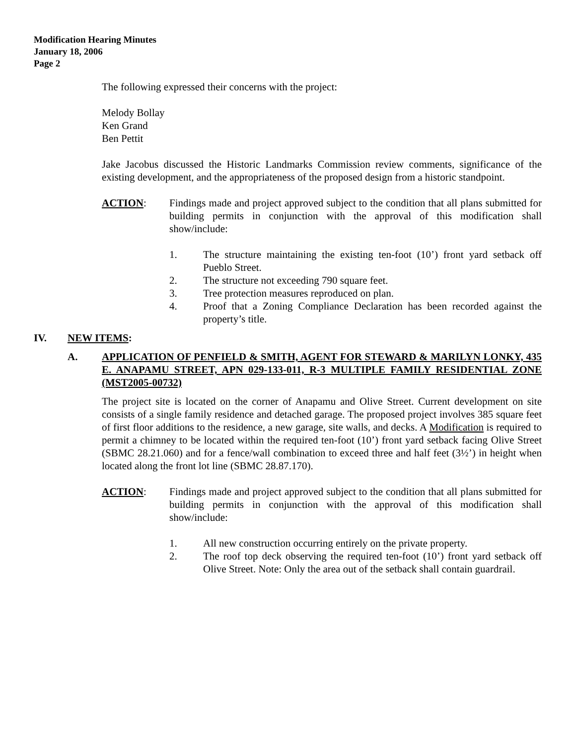Modification Hearing Minutes
January 18, 2006
Page 2
The following expressed their concerns with the project:
Melody Bollay
Ken Grand
Ben Pettit
Jake Jacobus discussed the Historic Landmarks Commission review comments, significance of the existing development, and the appropriateness of the proposed design from a historic standpoint.
ACTION: Findings made and project approved subject to the condition that all plans submitted for building permits in conjunction with the approval of this modification shall show/include:
1. The structure maintaining the existing ten-foot (10’) front yard setback off Pueblo Street.
2. The structure not exceeding 790 square feet.
3. Tree protection measures reproduced on plan.
4. Proof that a Zoning Compliance Declaration has been recorded against the property’s title.
IV. NEW ITEMS:
A. APPLICATION OF PENFIELD & SMITH, AGENT FOR STEWARD & MARILYN LONKY, 435 E. ANAPAMU STREET, APN 029-133-011, R-3 MULTIPLE FAMILY RESIDENTIAL ZONE (MST2005-00732)
The project site is located on the corner of Anapamu and Olive Street. Current development on site consists of a single family residence and detached garage. The proposed project involves 385 square feet of first floor additions to the residence, a new garage, site walls, and decks. A Modification is required to permit a chimney to be located within the required ten-foot (10’) front yard setback facing Olive Street (SBMC 28.21.060) and for a fence/wall combination to exceed three and half feet (3½’) in height when located along the front lot line (SBMC 28.87.170).
ACTION: Findings made and project approved subject to the condition that all plans submitted for building permits in conjunction with the approval of this modification shall show/include:
1. All new construction occurring entirely on the private property.
2. The roof top deck observing the required ten-foot (10’) front yard setback off Olive Street. Note: Only the area out of the setback shall contain guardrail.